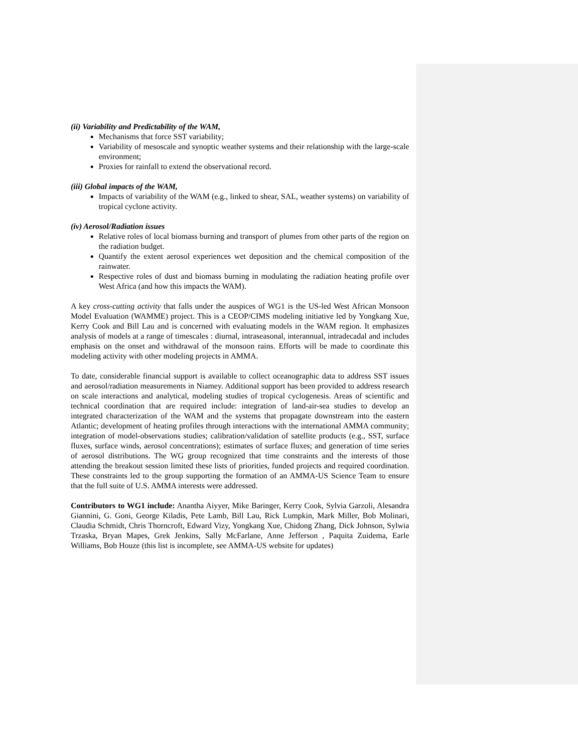(ii) Variability and Predictability of the WAM,
Mechanisms that force SST variability;
Variability of mesoscale and synoptic weather systems and their relationship with the large-scale environment;
Proxies for rainfall to extend the observational record.
(iii) Global impacts of the WAM,
Impacts of variability of the WAM (e.g., linked to shear, SAL, weather systems) on variability of tropical cyclone activity.
(iv) Aerosol/Radiation issues
Relative roles of local biomass burning and transport of plumes from other parts of the region on the radiation budget.
Quantify the extent aerosol experiences wet deposition and the chemical composition of the rainwater.
Respective roles of dust and biomass burning in modulating the radiation heating profile over West Africa (and how this impacts the WAM).
A key cross-cutting activity that falls under the auspices of WG1 is the US-led West African Monsoon Model Evaluation (WAMME) project. This is a CEOP/CIMS modeling initiative led by Yongkang Xue, Kerry Cook and Bill Lau and is concerned with evaluating models in the WAM region. It emphasizes analysis of models at a range of timescales : diurnal, intraseasonal, interannual, intradecadal and includes emphasis on the onset and withdrawal of the monsoon rains. Efforts will be made to coordinate this modeling activity with other modeling projects in AMMA.
To date, considerable financial support is available to collect oceanographic data to address SST issues and aerosol/radiation measurements in Niamey. Additional support has been provided to address research on scale interactions and analytical, modeling studies of tropical cyclogenesis. Areas of scientific and technical coordination that are required include: integration of land-air-sea studies to develop an integrated characterization of the WAM and the systems that propagate downstream into the eastern Atlantic; development of heating profiles through interactions with the international AMMA community; integration of model-observations studies; calibration/validation of satellite products (e.g., SST, surface fluxes, surface winds, aerosol concentrations); estimates of surface fluxes; and generation of time series of aerosol distributions. The WG group recognized that time constraints and the interests of those attending the breakout session limited these lists of priorities, funded projects and required coordination. These constraints led to the group supporting the formation of an AMMA-US Science Team to ensure that the full suite of U.S. AMMA interests were addressed.
Contributors to WG1 include: Anantha Aiyyer, Mike Baringer, Kerry Cook, Sylvia Garzoli, Alesandra Giannini, G. Goni, George Kiladis, Pete Lamb, Bill Lau, Rick Lumpkin, Mark Miller, Bob Molinari, Claudia Schmidt, Chris Thorncroft, Edward Vizy, Yongkang Xue, Chidong Zhang, Dick Johnson, Sylwia Trzaska, Bryan Mapes, Grek Jenkins, Sally McFarlane, Anne Jefferson , Paquita Zuidema, Earle Williams, Bob Houze (this list is incomplete, see AMMA-US website for updates)